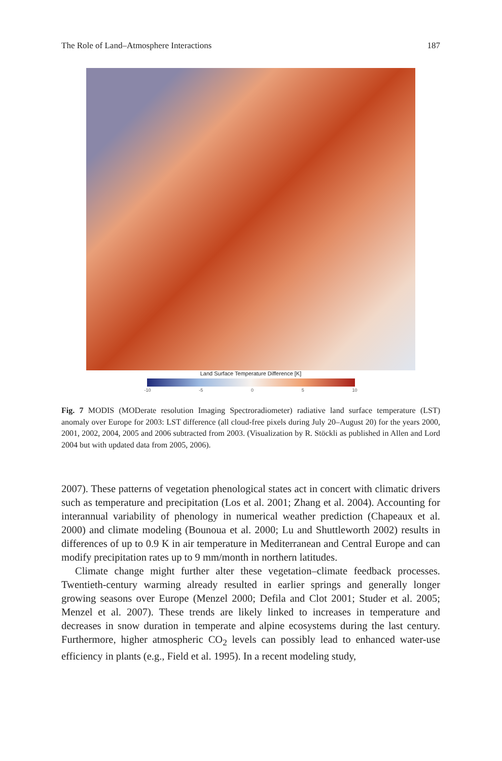The Role of Land–Atmosphere Interactions 187
Land Surface Temperature Difference [K]
-10 -5 0 5 10
Fig. 7 MODIS (MODerate resolution Imaging Spectroradiometer) radiative land surface temperature (LST) anomaly over Europe for 2003: LST difference (all cloud-free pixels during July 20–August 20) for the years 2000, 2001, 2002, 2004, 2005 and 2006 subtracted from 2003. (Visualization by R. Stöckli as published in Allen and Lord 2004 but with updated data from 2005, 2006).
2007). These patterns of vegetation phenological states act in concert with climatic drivers such as temperature and precipitation (Los et al. 2001; Zhang et al. 2004). Accounting for interannual variability of phenology in numerical weather prediction (Chapeaux et al. 2000) and climate modeling (Bounoua et al. 2000; Lu and Shuttleworth 2002) results in differences of up to 0.9 K in air temperature in Mediterranean and Central Europe and can modify precipitation rates up to 9 mm/month in northern latitudes.
Climate change might further alter these vegetation–climate feedback processes. Twentieth-century warming already resulted in earlier springs and generally longer growing seasons over Europe (Menzel 2000; Defila and Clot 2001; Studer et al. 2005; Menzel et al. 2007). These trends are likely linked to increases in temperature and decreases in snow duration in temperate and alpine ecosystems during the last century. Furthermore, higher atmospheric CO<sub>2</sub> levels can possibly lead to enhanced water-use efficiency in plants (e.g., Field et al. 1995). In a recent modeling study,